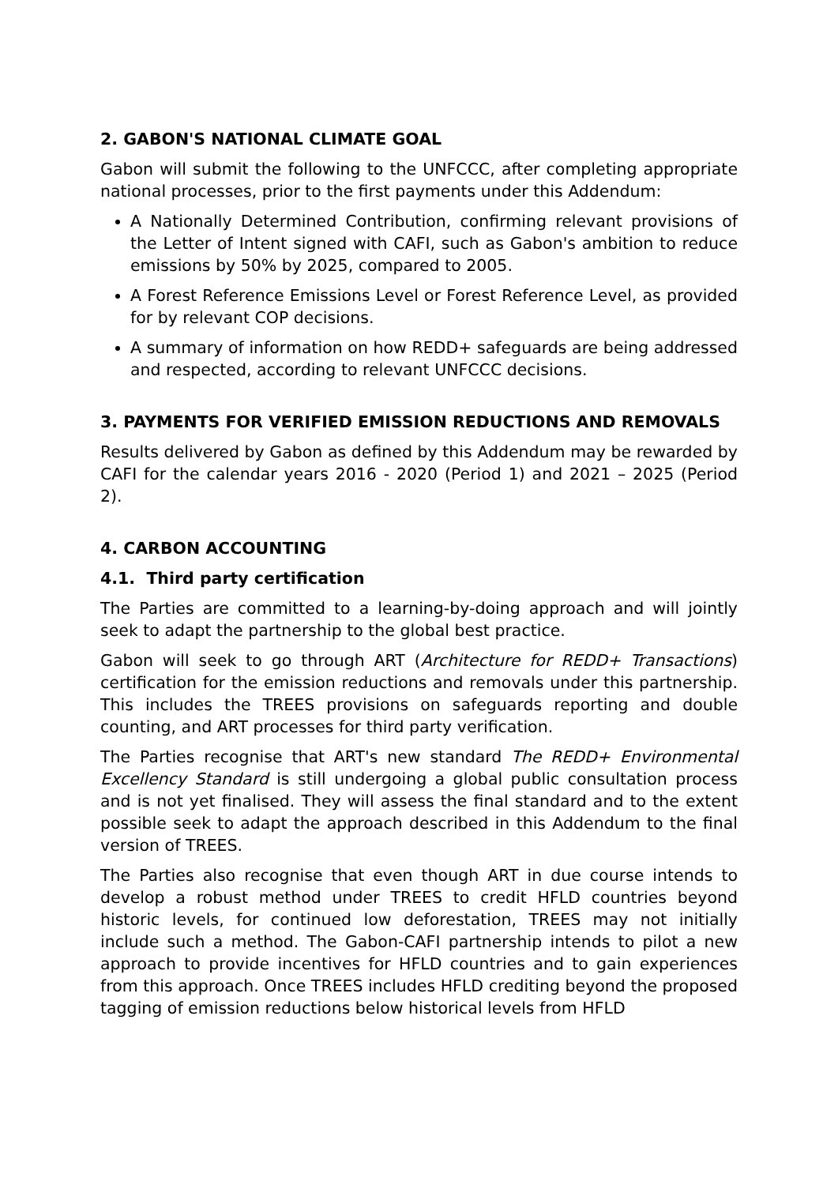2. GABON'S NATIONAL CLIMATE GOAL
Gabon will submit the following to the UNFCCC, after completing appropriate national processes, prior to the first payments under this Addendum:
A Nationally Determined Contribution, confirming relevant provisions of the Letter of Intent signed with CAFI, such as Gabon's ambition to reduce emissions by 50% by 2025, compared to 2005.
A Forest Reference Emissions Level or Forest Reference Level, as provided for by relevant COP decisions.
A summary of information on how REDD+ safeguards are being addressed and respected, according to relevant UNFCCC decisions.
3. PAYMENTS FOR VERIFIED EMISSION REDUCTIONS AND REMOVALS
Results delivered by Gabon as defined by this Addendum may be rewarded by CAFI for the calendar years 2016 - 2020 (Period 1) and 2021 – 2025 (Period 2).
4. CARBON ACCOUNTING
4.1. Third party certification
The Parties are committed to a learning-by-doing approach and will jointly seek to adapt the partnership to the global best practice.
Gabon will seek to go through ART (Architecture for REDD+ Transactions) certification for the emission reductions and removals under this partnership. This includes the TREES provisions on safeguards reporting and double counting, and ART processes for third party verification.
The Parties recognise that ART's new standard The REDD+ Environmental Excellency Standard is still undergoing a global public consultation process and is not yet finalised. They will assess the final standard and to the extent possible seek to adapt the approach described in this Addendum to the final version of TREES.
The Parties also recognise that even though ART in due course intends to develop a robust method under TREES to credit HFLD countries beyond historic levels, for continued low deforestation, TREES may not initially include such a method. The Gabon-CAFI partnership intends to pilot a new approach to provide incentives for HFLD countries and to gain experiences from this approach. Once TREES includes HFLD crediting beyond the proposed tagging of emission reductions below historical levels from HFLD